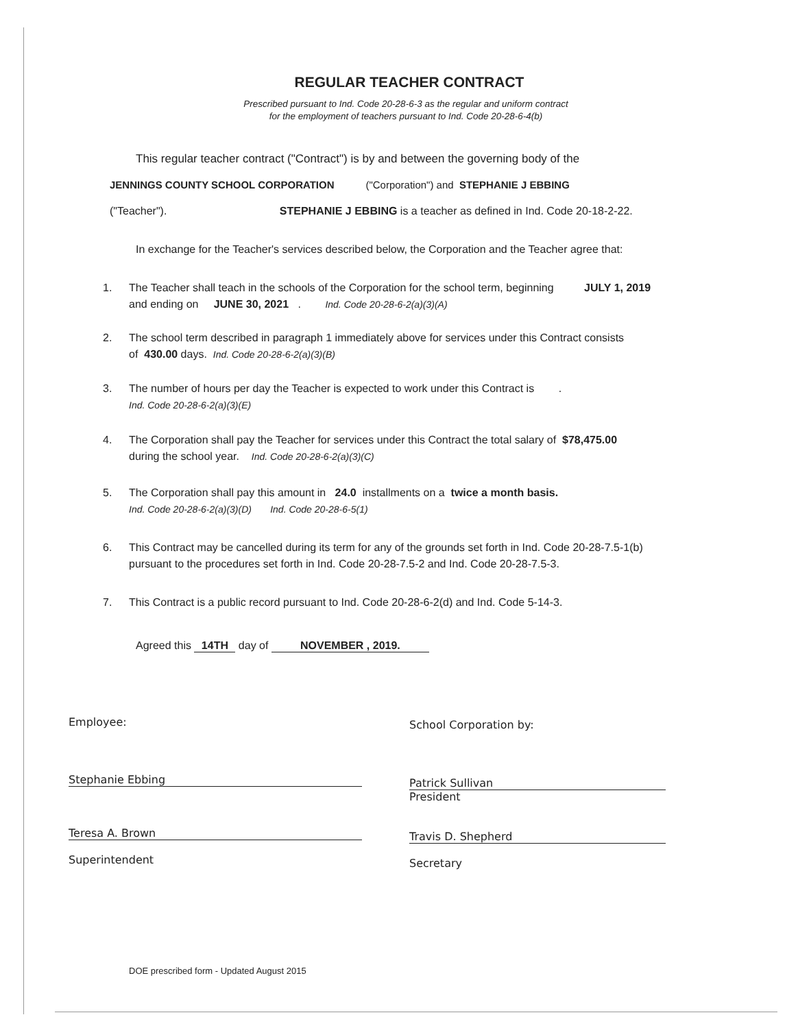REGULAR TEACHER CONTRACT
Prescribed pursuant to Ind. Code 20-28-6-3 as the regular and uniform contract
for the employment of teachers pursuant to Ind. Code 20-28-6-4(b)
This regular teacher contract ("Contract") is by and between the governing body of the
JENNINGS COUNTY SCHOOL CORPORATION ("Corporation") and STEPHANIE J EBBING
("Teacher"). STEPHANIE J EBBING is a teacher as defined in Ind. Code 20-18-2-22.
In exchange for the Teacher's services described below, the Corporation and the Teacher agree that:
1. The Teacher shall teach in the schools of the Corporation for the school term, beginning JULY 1, 2019
and ending on JUNE 30, 2021 . Ind. Code 20-28-6-2(a)(3)(A)
2. The school term described in paragraph 1 immediately above for services under this Contract consists
of 430.00 days. Ind. Code 20-28-6-2(a)(3)(B)
3. The number of hours per day the Teacher is expected to work under this Contract is .
Ind. Code 20-28-6-2(a)(3)(E)
4. The Corporation shall pay the Teacher for services under this Contract the total salary of $78,475.00
during the school year. Ind. Code 20-28-6-2(a)(3)(C)
5. The Corporation shall pay this amount in 24.0 installments on a twice a month basis.
Ind. Code 20-28-6-2(a)(3)(D) Ind. Code 20-28-6-5(1)
6. This Contract may be cancelled during its term for any of the grounds set forth in Ind. Code 20-28-7.5-1(b)
pursuant to the procedures set forth in Ind. Code 20-28-7.5-2 and Ind. Code 20-28-7.5-3.
7. This Contract is a public record pursuant to Ind. Code 20-28-6-2(d) and Ind. Code 5-14-3.
Agreed this 14TH day of NOVEMBER , 2019.
Employee: School Corporation by:
Stephanie Ebbing
Patrick Sullivan
President
Teresa A. Brown
Superintendent
Travis D. Shepherd
Secretary
DOE prescribed form - Updated August 2015